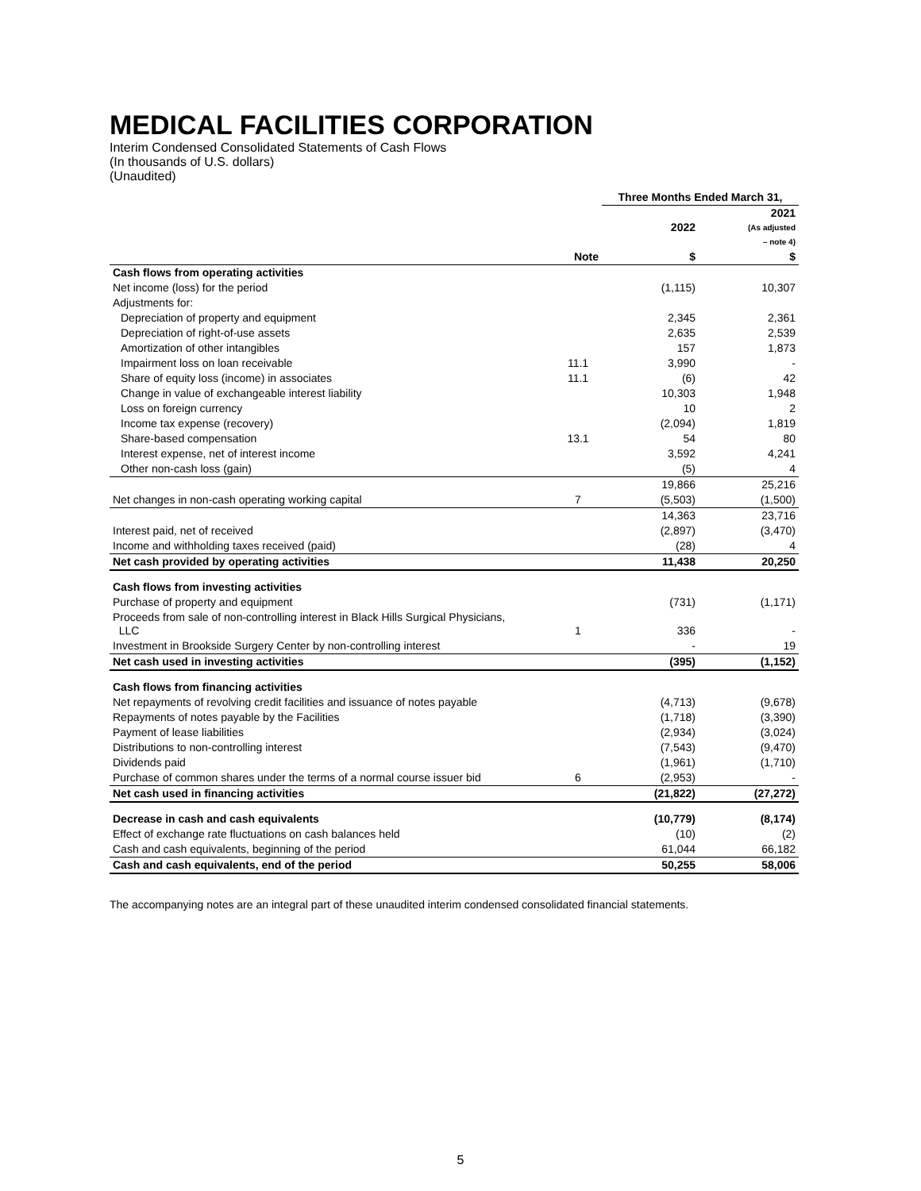MEDICAL FACILITIES CORPORATION
Interim Condensed Consolidated Statements of Cash Flows
(In thousands of U.S. dollars)
(Unaudited)
| | | Three Months Ended March 31, | |
| --- | --- | --- | --- |
| | | 2022 | 2021 (As adjusted – note 4) |
| | Note | $ | $ |
| Cash flows from operating activities | | | |
| Net income (loss) for the period | | (1,115) | 10,307 |
| Adjustments for: | | | |
| Depreciation of property and equipment | | 2,345 | 2,361 |
| Depreciation of right-of-use assets | | 2,635 | 2,539 |
| Amortization of other intangibles | | 157 | 1,873 |
| Impairment loss on loan receivable | 11.1 | 3,990 | - |
| Share of equity loss (income) in associates | 11.1 | (6) | 42 |
| Change in value of exchangeable interest liability | | 10,303 | 1,948 |
| Loss on foreign currency | | 10 | 2 |
| Income tax expense (recovery) | | (2,094) | 1,819 |
| Share-based compensation | 13.1 | 54 | 80 |
| Interest expense, net of interest income | | 3,592 | 4,241 |
| Other non-cash loss (gain) | | (5) | 4 |
| | | 19,866 | 25,216 |
| Net changes in non-cash operating working capital | 7 | (5,503) | (1,500) |
| | | 14,363 | 23,716 |
| Interest paid, net of received | | (2,897) | (3,470) |
| Income and withholding taxes received (paid) | | (28) | 4 |
| Net cash provided by operating activities | | 11,438 | 20,250 |
| Cash flows from investing activities | | | |
| Purchase of property and equipment | | (731) | (1,171) |
| Proceeds from sale of non-controlling interest in Black Hills Surgical Physicians, LLC | 1 | 336 | - |
| Investment in Brookside Surgery Center by non-controlling interest | | - | 19 |
| Net cash used in investing activities | | (395) | (1,152) |
| Cash flows from financing activities | | | |
| Net repayments of revolving credit facilities and issuance of notes payable | | (4,713) | (9,678) |
| Repayments of notes payable by the Facilities | | (1,718) | (3,390) |
| Payment of lease liabilities | | (2,934) | (3,024) |
| Distributions to non-controlling interest | | (7,543) | (9,470) |
| Dividends paid | | (1,961) | (1,710) |
| Purchase of common shares under the terms of a normal course issuer bid | 6 | (2,953) | - |
| Net cash used in financing activities | | (21,822) | (27,272) |
| Decrease in cash and cash equivalents | | (10,779) | (8,174) |
| Effect of exchange rate fluctuations on cash balances held | | (10) | (2) |
| Cash and cash equivalents, beginning of the period | | 61,044 | 66,182 |
| Cash and cash equivalents, end of the period | | 50,255 | 58,006 |
The accompanying notes are an integral part of these unaudited interim condensed consolidated financial statements.
5